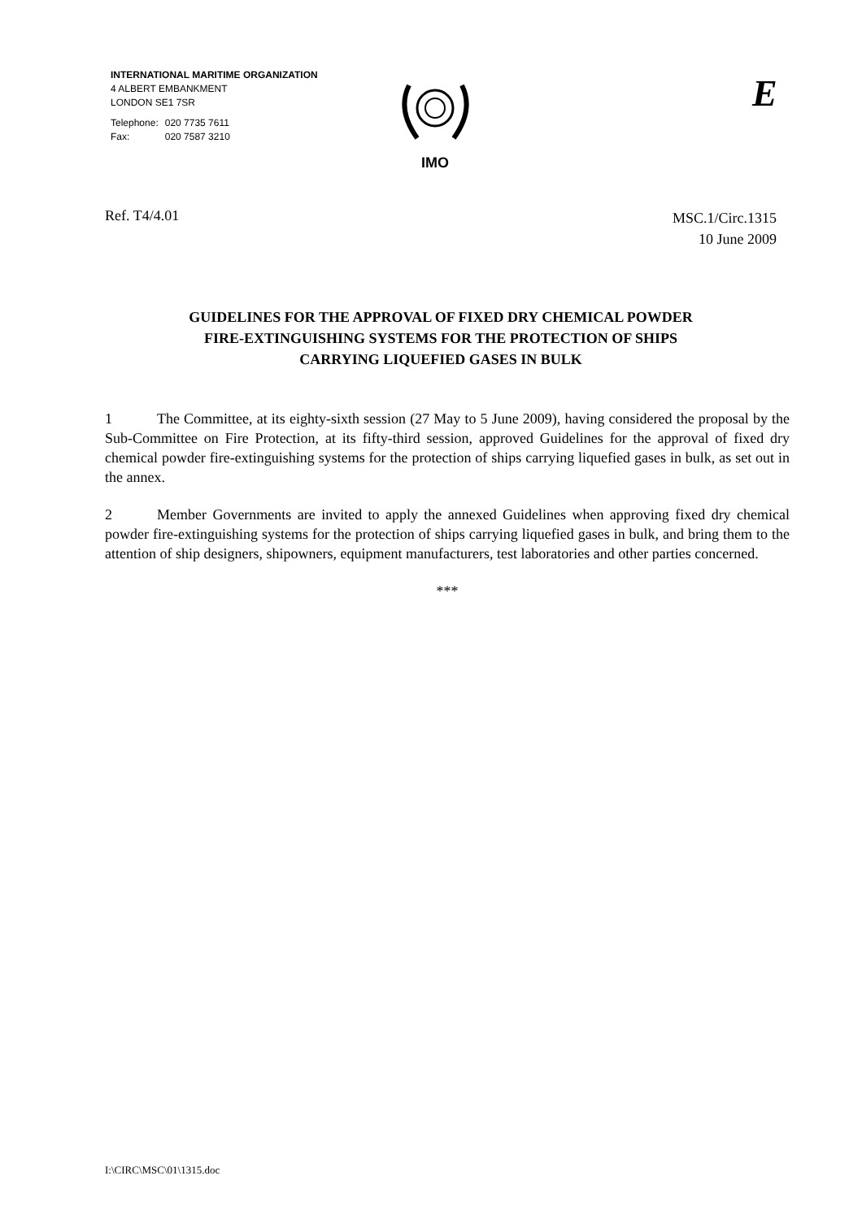INTERNATIONAL MARITIME ORGANIZATION
4 ALBERT EMBANKMENT
LONDON SE1 7SR
| Telephone: | 020 7735 7611 |
| Fax: | 020 7587 3210 |
IMO E
Ref. T4/4.01
MSC.1/Circ.1315
10 June 2009
GUIDELINES FOR THE APPROVAL OF FIXED DRY CHEMICAL POWDER
FIRE-EXTINGUISHING SYSTEMS FOR THE PROTECTION OF SHIPS
CARRYING LIQUEFIED GASES IN BULK
1 The Committee, at its eighty-sixth session (27 May to 5 June 2009), having considered the proposal by the Sub-Committee on Fire Protection, at its fifty-third session, approved Guidelines for the approval of fixed dry chemical powder fire-extinguishing systems for the protection of ships carrying liquefied gases in bulk, as set out in the annex.
2 Member Governments are invited to apply the annexed Guidelines when approving fixed dry chemical powder fire-extinguishing systems for the protection of ships carrying liquefied gases in bulk, and bring them to the attention of ship designers, shipowners, equipment manufacturers, test laboratories and other parties concerned.
***
I:\CIRC\MSC\01\1315.doc